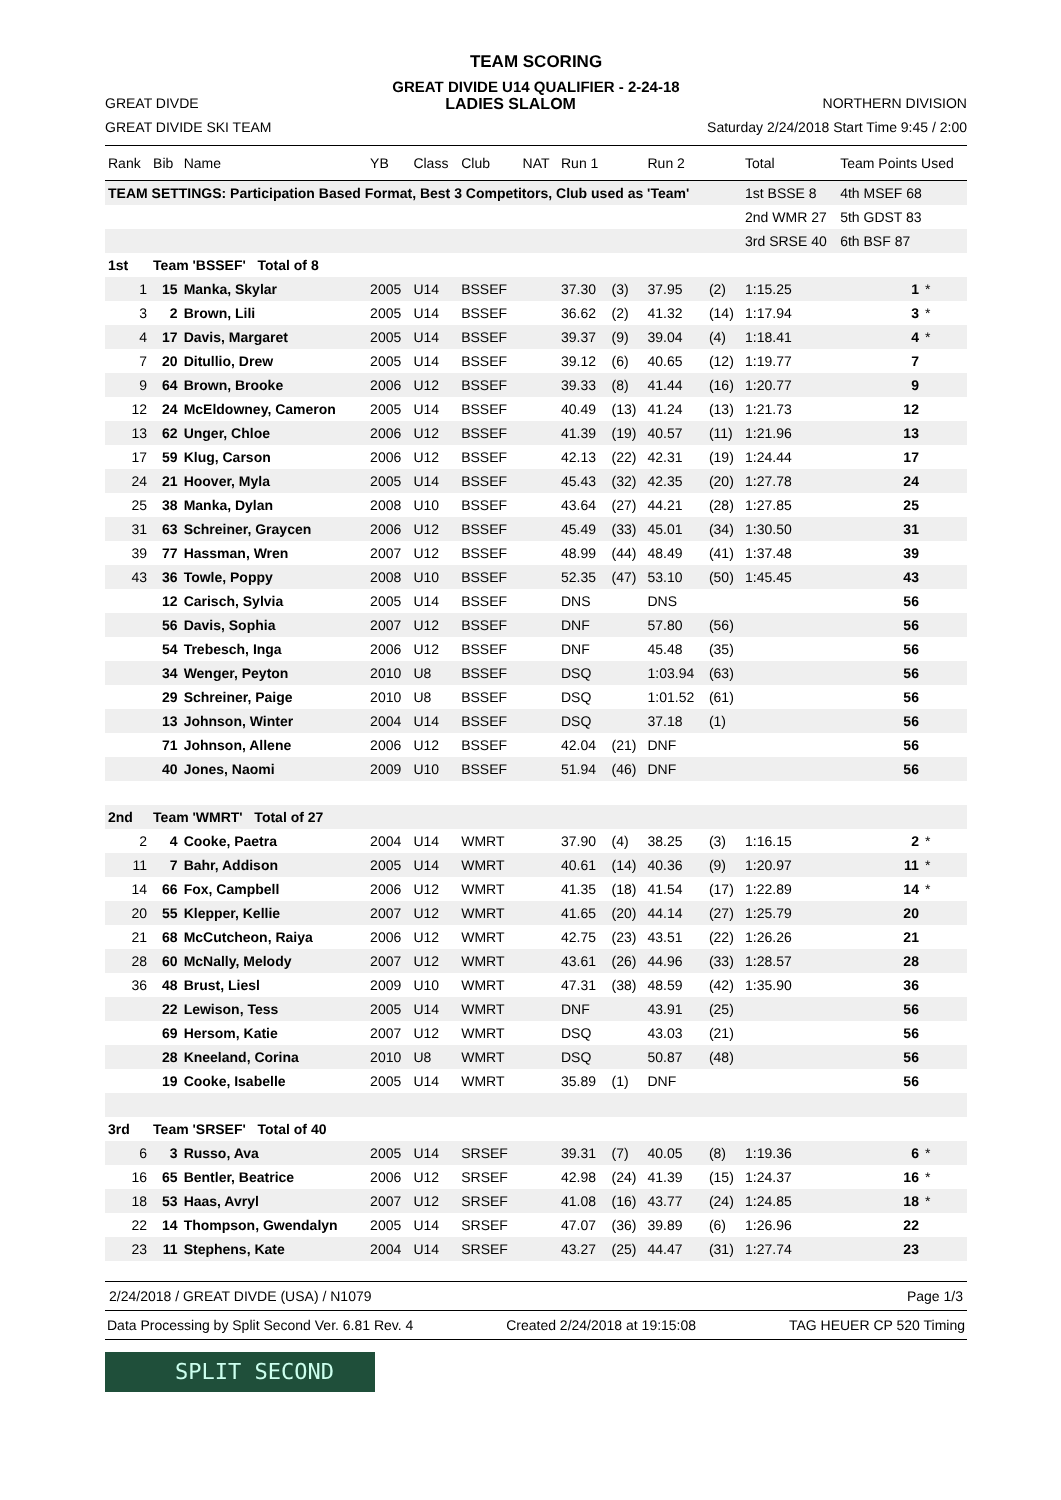TEAM SCORING
GREAT DIVIDE U14 QUALIFIER - 2-24-18
GREAT DIVDE LADIES SLALOM NORTHERN DIVISION
GREAT DIVIDE SKI TEAM Saturday 2/24/2018 Start Time 9:45 / 2:00
| Rank | Bib | Name | YB | Class | Club | NAT | Run 1 | | Run 2 | | Total | Team Points Used | |
| --- | --- | --- | --- | --- | --- | --- | --- | --- | --- | --- | --- | --- | --- |
| TEAM SETTINGS: Participation Based Format, Best 3 Competitors, Club used as 'Team' | | | | | | | | | | | 1st BSSE 8 | 4th MSEF 68 | |
| | | | | | | | | | | | 2nd WMR 27 | 5th GDST 83 | |
| | | | | | | | | | | | 3rd SRSE 40 | 6th BSF 87 | |
| 1st | Team 'BSSEF' Total of 8 | | | | | | | | | | | | |
| 1 | 15 | Manka, Skylar | 2005 | U14 | BSSEF | | 37.30 | (3) | 37.95 | (2) | 1:15.25 | 1 | * |
| 3 | 2 | Brown, Lili | 2005 | U14 | BSSEF | | 36.62 | (2) | 41.32 | (14) | 1:17.94 | 3 | * |
| 4 | 17 | Davis, Margaret | 2005 | U14 | BSSEF | | 39.37 | (9) | 39.04 | (4) | 1:18.41 | 4 | * |
| 7 | 20 | Ditullio, Drew | 2005 | U14 | BSSEF | | 39.12 | (6) | 40.65 | (12) | 1:19.77 | 7 | |
| 9 | 64 | Brown, Brooke | 2006 | U12 | BSSEF | | 39.33 | (8) | 41.44 | (16) | 1:20.77 | 9 | |
| 12 | 24 | McEldowney, Cameron | 2005 | U14 | BSSEF | | 40.49 | (13) | 41.24 | (13) | 1:21.73 | 12 | |
| 13 | 62 | Unger, Chloe | 2006 | U12 | BSSEF | | 41.39 | (19) | 40.57 | (11) | 1:21.96 | 13 | |
| 17 | 59 | Klug, Carson | 2006 | U12 | BSSEF | | 42.13 | (22) | 42.31 | (19) | 1:24.44 | 17 | |
| 24 | 21 | Hoover, Myla | 2005 | U14 | BSSEF | | 45.43 | (32) | 42.35 | (20) | 1:27.78 | 24 | |
| 25 | 38 | Manka, Dylan | 2008 | U10 | BSSEF | | 43.64 | (27) | 44.21 | (28) | 1:27.85 | 25 | |
| 31 | 63 | Schreiner, Graycen | 2006 | U12 | BSSEF | | 45.49 | (33) | 45.01 | (34) | 1:30.50 | 31 | |
| 39 | 77 | Hassman, Wren | 2007 | U12 | BSSEF | | 48.99 | (44) | 48.49 | (41) | 1:37.48 | 39 | |
| 43 | 36 | Towle, Poppy | 2008 | U10 | BSSEF | | 52.35 | (47) | 53.10 | (50) | 1:45.45 | 43 | |
| | 12 | Carisch, Sylvia | 2005 | U14 | BSSEF | | DNS | | DNS | | | 56 | |
| | 56 | Davis, Sophia | 2007 | U12 | BSSEF | | DNF | | 57.80 | (56) | | 56 | |
| | 54 | Trebesch, Inga | 2006 | U12 | BSSEF | | DNF | | 45.48 | (35) | | 56 | |
| | 34 | Wenger, Peyton | 2010 | U8 | BSSEF | | DSQ | | 1:03.94 | (63) | | 56 | |
| | 29 | Schreiner, Paige | 2010 | U8 | BSSEF | | DSQ | | 1:01.52 | (61) | | 56 | |
| | 13 | Johnson, Winter | 2004 | U14 | BSSEF | | DSQ | | 37.18 | (1) | | 56 | |
| | 71 | Johnson, Allene | 2006 | U12 | BSSEF | | 42.04 | (21) | DNF | | | 56 | |
| | 40 | Jones, Naomi | 2009 | U10 | BSSEF | | 51.94 | (46) | DNF | | | 56 | |
| 2nd | Team 'WMRT' Total of 27 | | | | | | | | | | | | |
| 2 | 4 | Cooke, Paetra | 2004 | U14 | WMRT | | 37.90 | (4) | 38.25 | (3) | 1:16.15 | 2 | * |
| 11 | 7 | Bahr, Addison | 2005 | U14 | WMRT | | 40.61 | (14) | 40.36 | (9) | 1:20.97 | 11 | * |
| 14 | 66 | Fox, Campbell | 2006 | U12 | WMRT | | 41.35 | (18) | 41.54 | (17) | 1:22.89 | 14 | * |
| 20 | 55 | Klepper, Kellie | 2007 | U12 | WMRT | | 41.65 | (20) | 44.14 | (27) | 1:25.79 | 20 | |
| 21 | 68 | McCutcheon, Raiya | 2006 | U12 | WMRT | | 42.75 | (23) | 43.51 | (22) | 1:26.26 | 21 | |
| 28 | 60 | McNally, Melody | 2007 | U12 | WMRT | | 43.61 | (26) | 44.96 | (33) | 1:28.57 | 28 | |
| 36 | 48 | Brust, Liesl | 2009 | U10 | WMRT | | 47.31 | (38) | 48.59 | (42) | 1:35.90 | 36 | |
| | 22 | Lewison, Tess | 2005 | U14 | WMRT | | DNF | | 43.91 | (25) | | 56 | |
| | 69 | Hersom, Katie | 2007 | U12 | WMRT | | DSQ | | 43.03 | (21) | | 56 | |
| | 28 | Kneeland, Corina | 2010 | U8 | WMRT | | DSQ | | 50.87 | (48) | | 56 | |
| | 19 | Cooke, Isabelle | 2005 | U14 | WMRT | | 35.89 | (1) | DNF | | | 56 | |
| 3rd | Team 'SRSEF' Total of 40 | | | | | | | | | | | | |
| 6 | 3 | Russo, Ava | 2005 | U14 | SRSEF | | 39.31 | (7) | 40.05 | (8) | 1:19.36 | 6 | * |
| 16 | 65 | Bentler, Beatrice | 2006 | U12 | SRSEF | | 42.98 | (24) | 41.39 | (15) | 1:24.37 | 16 | * |
| 18 | 53 | Haas, Avryl | 2007 | U12 | SRSEF | | 41.08 | (16) | 43.77 | (24) | 1:24.85 | 18 | * |
| 22 | 14 | Thompson, Gwendalyn | 2005 | U14 | SRSEF | | 47.07 | (36) | 39.89 | (6) | 1:26.96 | 22 | |
| 23 | 11 | Stephens, Kate | 2004 | U14 | SRSEF | | 43.27 | (25) | 44.47 | (31) | 1:27.74 | 23 | |
2/24/2018 / GREAT DIVDE (USA) / N1079 Page 1/3
Data Processing by Split Second Ver. 6.81 Rev. 4 Created 2/24/2018 at 19:15:08 TAG HEUER CP 520 Timing
SPLIT SECOND